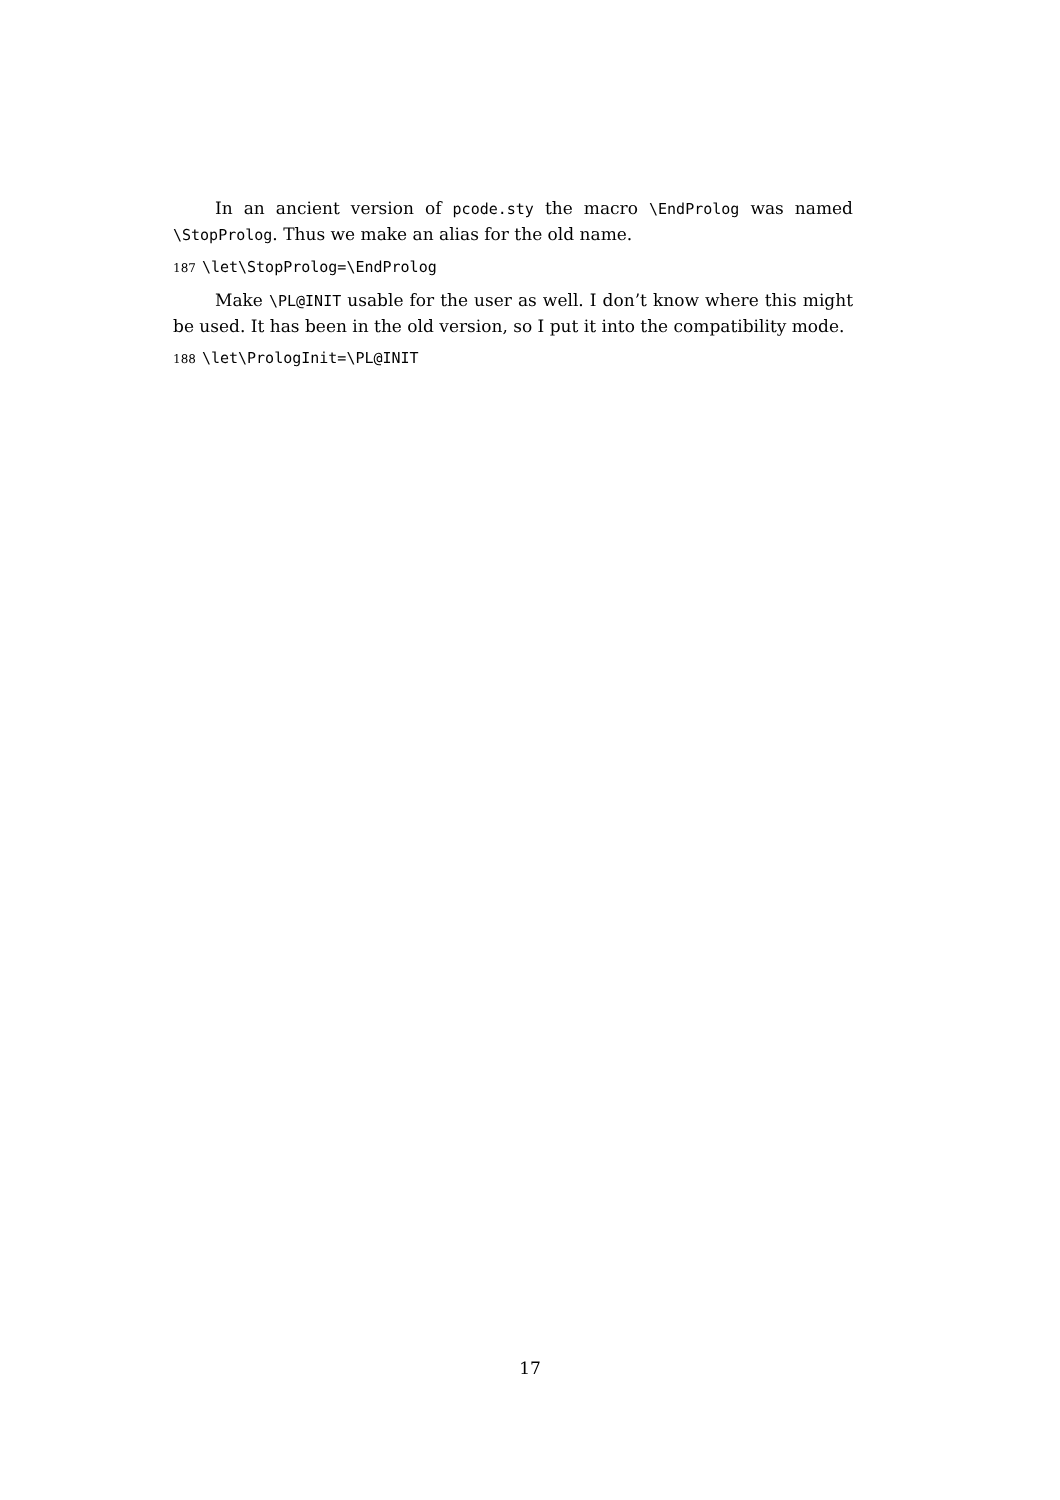In an ancient version of pcode.sty the macro \EndProlog was named \StopProlog. Thus we make an alias for the old name.
187 \let\StopProlog=\EndProlog
Make \PL@INIT usable for the user as well. I don’t know where this might be used. It has been in the old version, so I put it into the compatibility mode.
188 \let\PrologInit=\PL@INIT
17